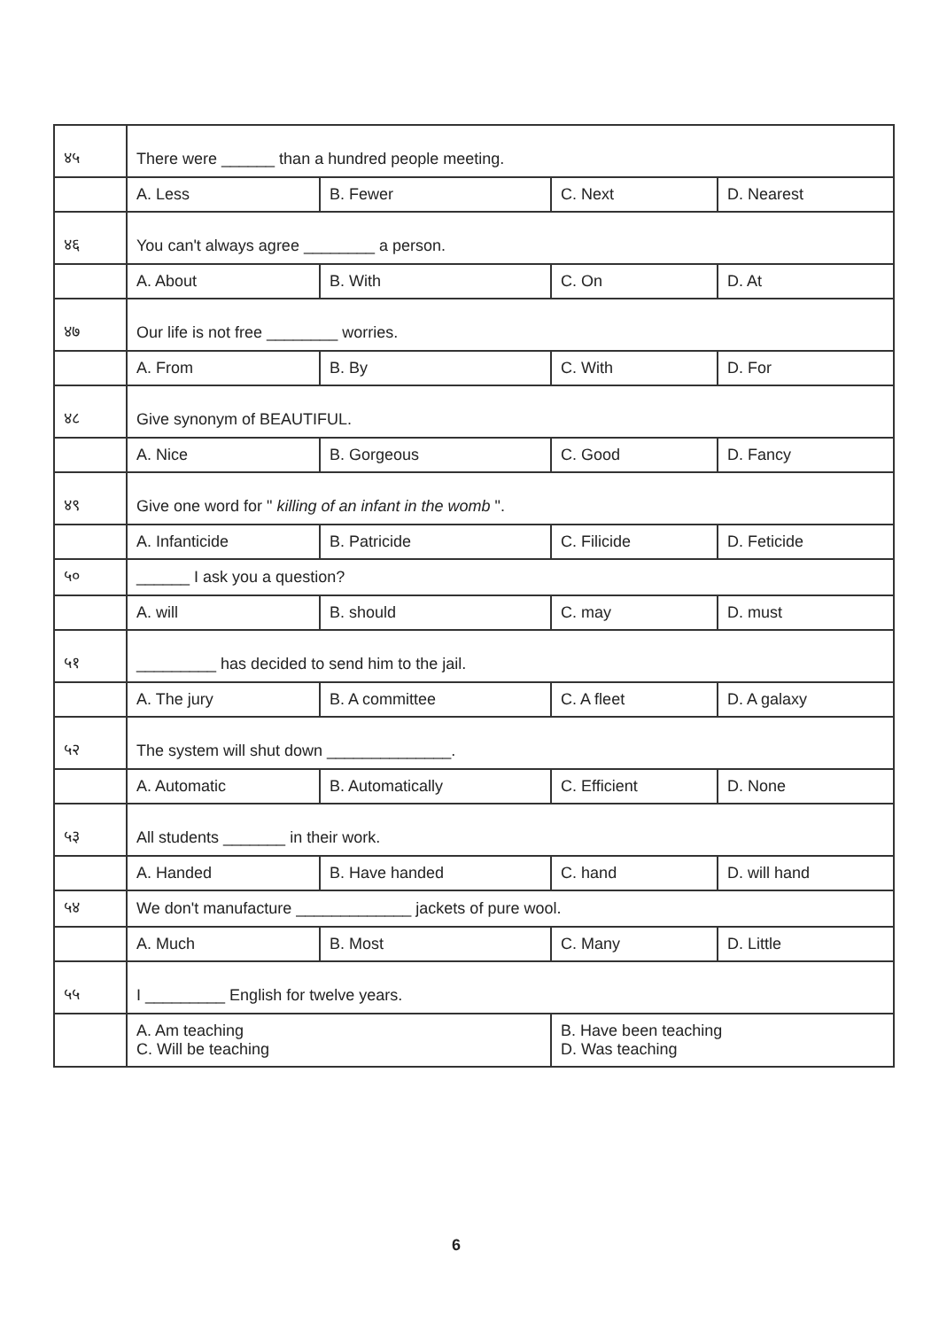| ४५ | There were ______ than a hundred people meeting. | | | |
| | A. Less | B. Fewer | C. Next | D. Nearest |
| ४६ | You can't always agree ________ a person. | | | |
| | A. About | B. With | C. On | D. At |
| ४७ | Our life is not free ________ worries. | | | |
| | A. From | B. By | C. With | D. For |
| ४८ | Give synonym of BEAUTIFUL. | | | |
| | A. Nice | B. Gorgeous | C. Good | D. Fancy |
| ४९ | Give one word for " killing of an infant in the womb ". | | | |
| | A. Infanticide | B. Patricide | C. Filicide | D. Feticide |
| ५० | ______ I ask you a question? | | | |
| | A. will | B. should | C. may | D. must |
| ५१ | _________ has decided to send him to the jail. | | | |
| | A. The jury | B. A committee | C. A fleet | D. A galaxy |
| ५२ | The system will shut down ______________. | | | |
| | A. Automatic | B. Automatically | C. Efficient | D. None |
| ५३ | All students _______ in their work. | | | |
| | A. Handed | B. Have handed | C. hand | D. will hand |
| ५४ | We don't manufacture _____________ jackets of pure wool. | | | |
| | A. Much | B. Most | C. Many | D. Little |
| ५५ | I _________ English for twelve years. | | | |
| | A. Am teaching C. Will be teaching | | B. Have been teaching D. Was teaching | |
6